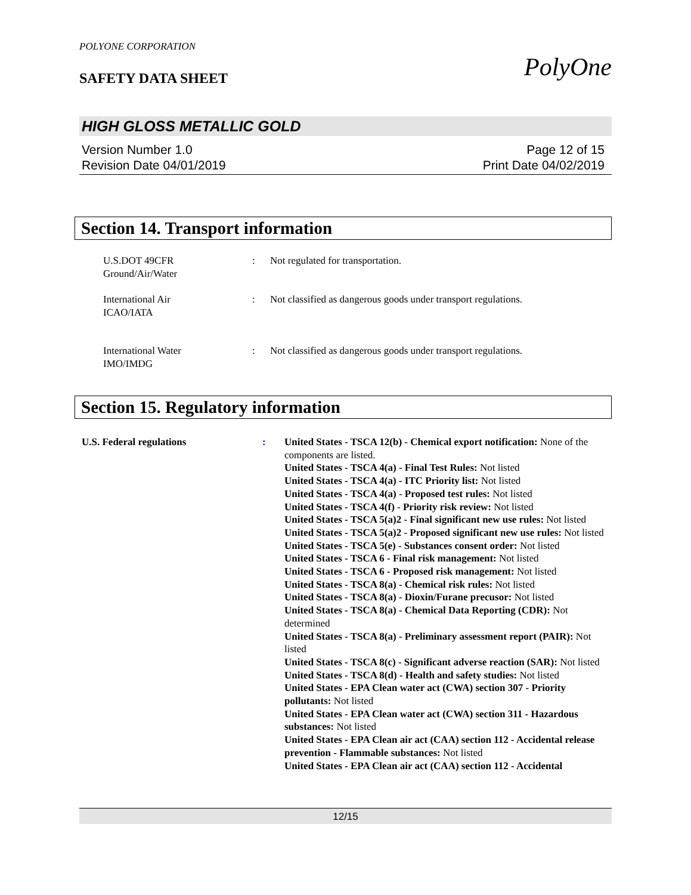POLYONE CORPORATION
SAFETY DATA SHEET
PolyOne
HIGH GLOSS METALLIC GOLD
Version Number 1.0
Revision Date 04/01/2019
Page 12 of 15
Print Date 04/02/2019
Section 14. Transport information
U.S.DOT 49CFR
Ground/Air/Water
: Not regulated for transportation.
International Air
ICAO/IATA
: Not classified as dangerous goods under transport regulations.
International Water
IMO/IMDG
: Not classified as dangerous goods under transport regulations.
Section 15. Regulatory information
U.S. Federal regulations : United States - TSCA 12(b) - Chemical export notification: None of the components are listed.
United States - TSCA 4(a) - Final Test Rules: Not listed
United States - TSCA 4(a) - ITC Priority list: Not listed
United States - TSCA 4(a) - Proposed test rules: Not listed
United States - TSCA 4(f) - Priority risk review: Not listed
United States - TSCA 5(a)2 - Final significant new use rules: Not listed
United States - TSCA 5(a)2 - Proposed significant new use rules: Not listed
United States - TSCA 5(e) - Substances consent order: Not listed
United States - TSCA 6 - Final risk management: Not listed
United States - TSCA 6 - Proposed risk management: Not listed
United States - TSCA 8(a) - Chemical risk rules: Not listed
United States - TSCA 8(a) - Dioxin/Furane precusor: Not listed
United States - TSCA 8(a) - Chemical Data Reporting (CDR): Not determined
United States - TSCA 8(a) - Preliminary assessment report (PAIR): Not listed
United States - TSCA 8(c) - Significant adverse reaction (SAR): Not listed
United States - TSCA 8(d) - Health and safety studies: Not listed
United States - EPA Clean water act (CWA) section 307 - Priority pollutants: Not listed
United States - EPA Clean water act (CWA) section 311 - Hazardous substances: Not listed
United States - EPA Clean air act (CAA) section 112 - Accidental release prevention - Flammable substances: Not listed
United States - EPA Clean air act (CAA) section 112 - Accidental
12/15